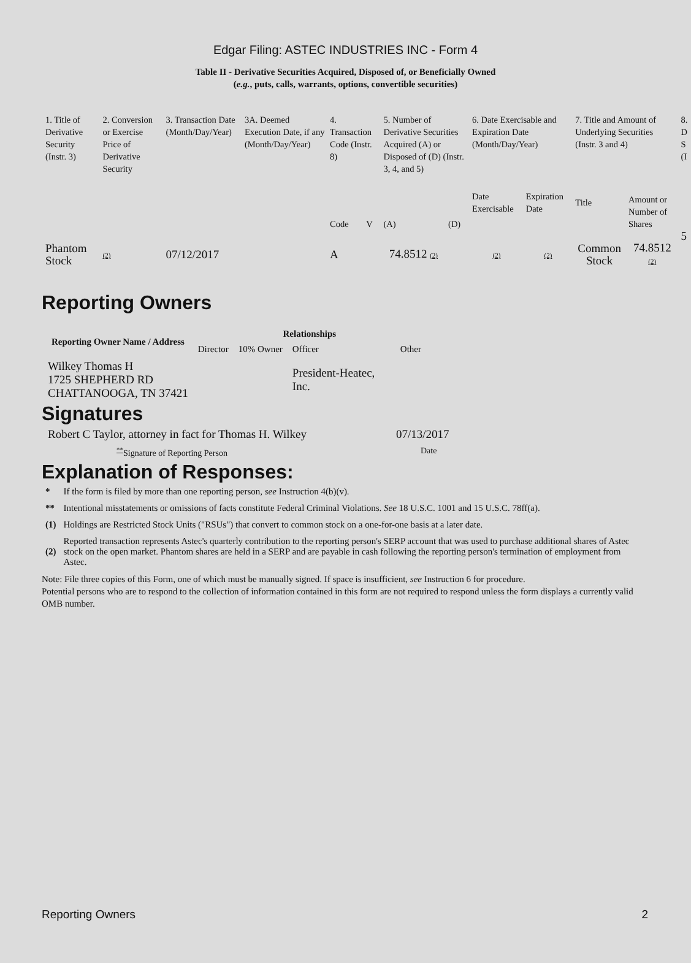Edgar Filing: ASTEC INDUSTRIES INC - Form 4
Table II - Derivative Securities Acquired, Disposed of, or Beneficially Owned
(e.g., puts, calls, warrants, options, convertible securities)
| 1. Title of Derivative Security (Instr. 3) | 2. Conversion or Exercise Price of Derivative Security | 3. Transaction Date (Month/Day/Year) | 3A. Deemed Execution Date, if any (Month/Day/Year) | 4. Transaction Code (Instr. 8) | | 5. Number of Derivative Securities Acquired (A) or Disposed of (D) (Instr. 3, 4, and 5) | | 6. Date Exercisable and Expiration Date (Month/Day/Year) | | 7. Title and Amount of Underlying Securities (Instr. 3 and 4) | | 8. D S (I |
| --- | --- | --- | --- | --- | --- | --- | --- | --- | --- | --- | --- | --- |
| | | | | Code | V | (A) | (D) | Date Exercisable | Expiration Date | Title | Amount or Number of Shares | |
| Phantom Stock | (2) | 07/12/2017 | | A | | 74.8512 (2) | | (2) | (2) | Common Stock | 74.8512 (2) | 5 |
Reporting Owners
| Reporting Owner Name / Address | Relationships | | | |
| --- | --- | --- | --- | --- |
| | Director | 10% Owner | Officer | Other |
| Wilkey Thomas H 1725 SHEPHERD RD CHATTANOOGA, TN 37421 | | | President-Heatec, Inc. | |
Signatures
| Robert C Taylor, attorney in fact for Thomas H. Wilkey | 07/13/2017 |
| <sup>**</sup> Signature of Reporting Person | Date |
Explanation of Responses:
| * | If the form is filed by more than one reporting person, see Instruction 4(b)(v). |
| ** | Intentional misstatements or omissions of facts constitute Federal Criminal Violations. See 18 U.S.C. 1001 and 15 U.S.C. 78ff(a). |
| (1) | Holdings are Restricted Stock Units ("RSUs") that convert to common stock on a one-for-one basis at a later date. |
| (2) | Reported transaction represents Astec's quarterly contribution to the reporting person's SERP account that was used to purchase additional shares of Astec stock on the open market. Phantom shares are held in a SERP and are payable in cash following the reporting person's termination of employment from Astec. |
Note: File three copies of this Form, one of which must be manually signed. If space is insufficient, see Instruction 6 for procedure.
Potential persons who are to respond to the collection of information contained in this form are not required to respond unless the form displays a currently valid OMB number.
Reporting Owners 2